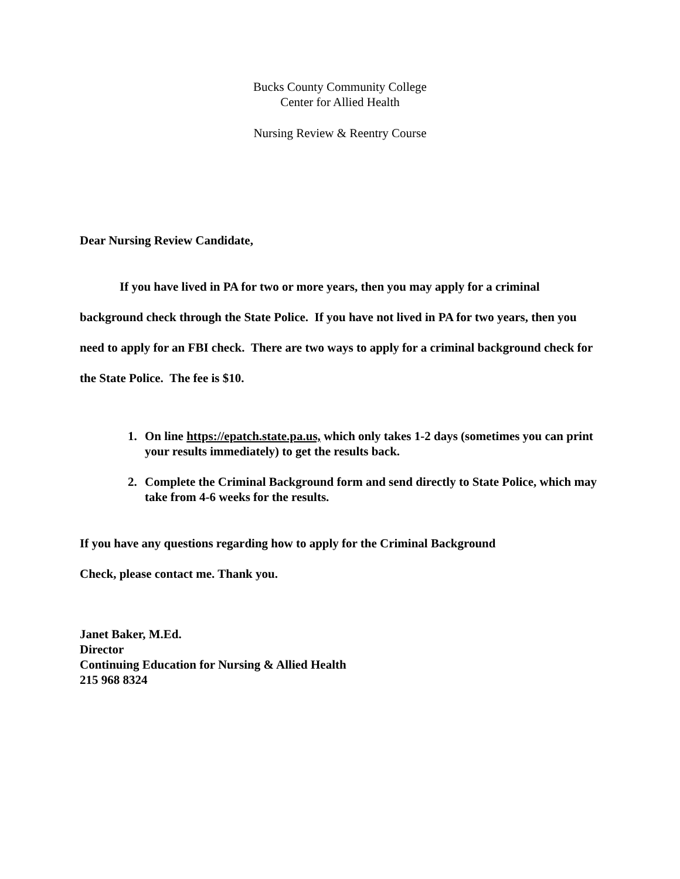Bucks County Community College
Center for Allied Health
Nursing Review & Reentry Course
Dear Nursing Review Candidate,
If you have lived in PA for two or more years, then you may apply for a criminal background check through the State Police. If you have not lived in PA for two years, then you need to apply for an FBI check. There are two ways to apply for a criminal background check for the State Police. The fee is $10.
1. On line https://epatch.state.pa.us, which only takes 1-2 days (sometimes you can print your results immediately) to get the results back.
2. Complete the Criminal Background form and send directly to State Police, which may take from 4-6 weeks for the results.
If you have any questions regarding how to apply for the Criminal Background
Check, please contact me. Thank you.
Janet Baker, M.Ed.
Director
Continuing Education for Nursing & Allied Health
215 968 8324